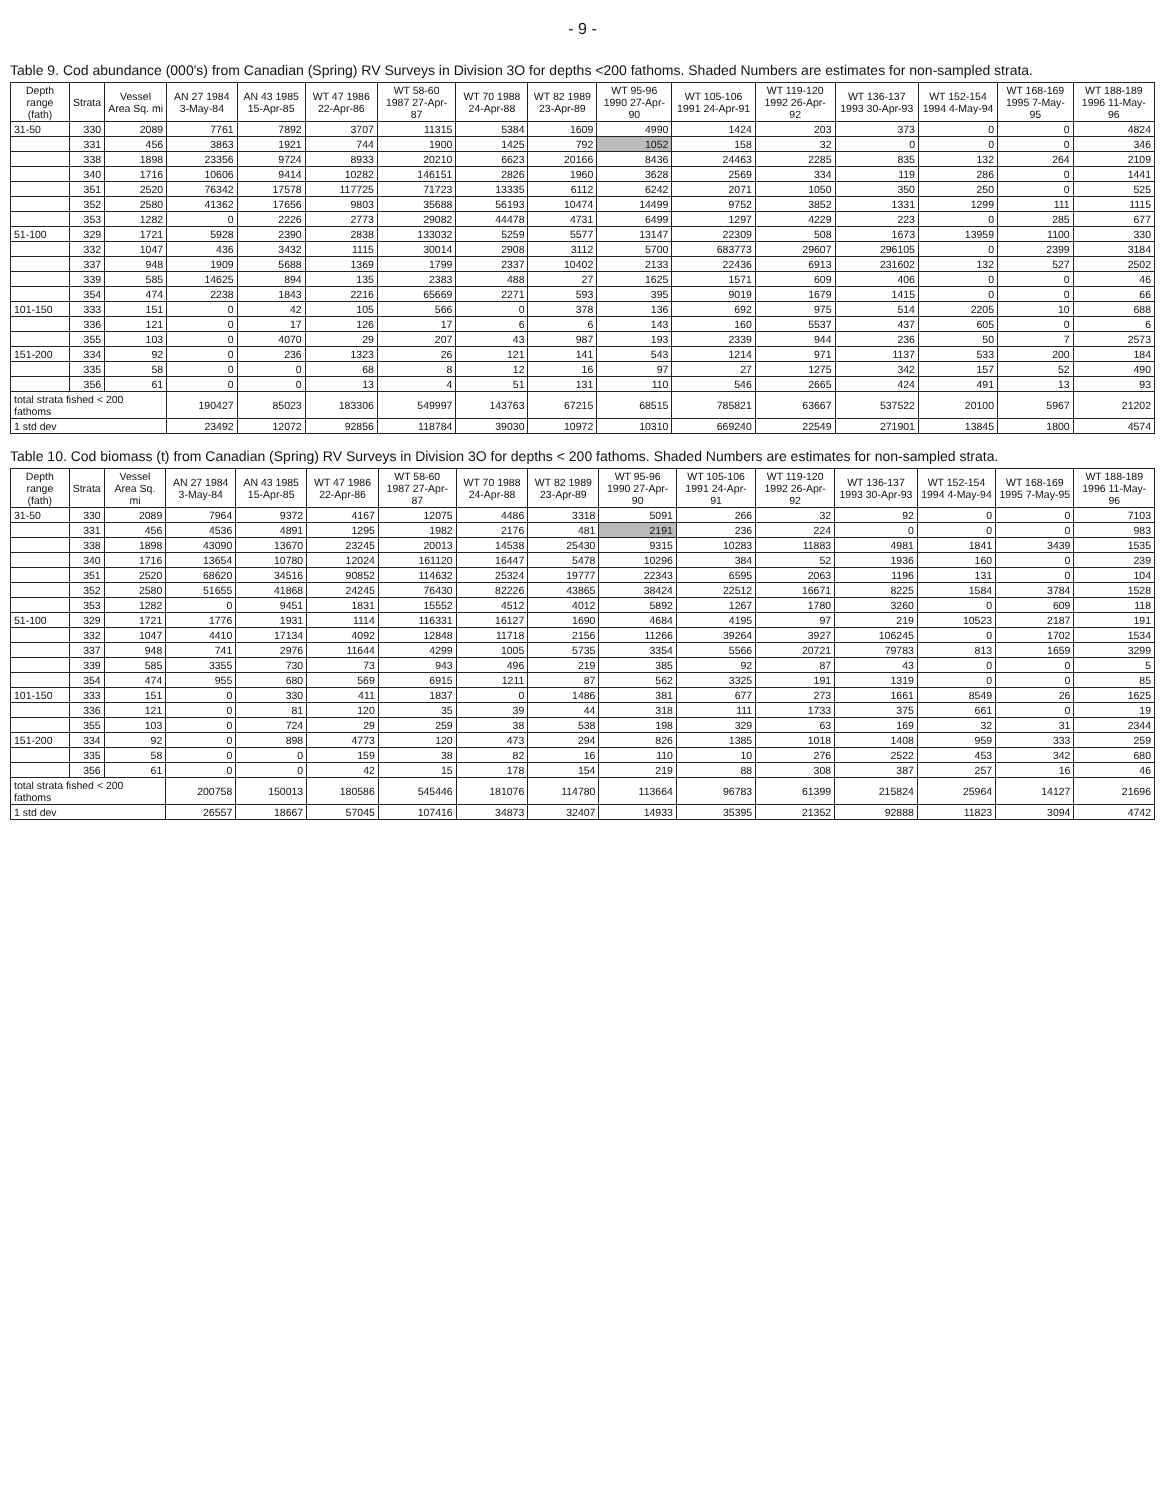- 9 -
Table 9. Cod abundance (000's) from Canadian (Spring) RV Surveys in Division 3O for depths <200 fathoms. Shaded Numbers are estimates for non-sampled strata.
| Depth range (fath) | Strata | Vessel Area Sq. mi | AN 27 1984 3-May-84 | AN 43 1985 15-Apr-85 | WT 47 1986 22-Apr-86 | WT 58-60 1987 27-Apr-87 | WT 70 1988 24-Apr-88 | WT 82 1989 23-Apr-89 | WT 95-96 1990 27-Apr-90 | WT 105-106 1991 24-Apr-91 | WT 119-120 1992 26-Apr-92 | WT 136-137 1993 30-Apr-93 | WT 152-154 1994 4-May-94 | WT 168-169 1995 7-May-95 | WT 188-189 1996 11-May-96 |
| --- | --- | --- | --- | --- | --- | --- | --- | --- | --- | --- | --- | --- | --- | --- | --- |
| 31-50 | 330 | 2089 | 7761 | 7892 | 3707 | 11315 | 5384 | 1609 | 4990 | 1424 | 203 | 373 | 0 | 0 | 4824 |
| | 331 | 456 | 3863 | 1921 | 744 | 1900 | 1425 | 792 | 1052 | 158 | 32 | 0 | 0 | 0 | 346 |
| | 338 | 1898 | 23356 | 9724 | 8933 | 20210 | 6623 | 20166 | 8436 | 24463 | 2285 | 835 | 132 | 264 | 2109 |
| | 340 | 1716 | 10606 | 9414 | 10282 | 146151 | 2826 | 1960 | 3628 | 2569 | 334 | 119 | 286 | 0 | 1441 |
| | 351 | 2520 | 76342 | 17578 | 117725 | 71723 | 13335 | 6112 | 6242 | 2071 | 1050 | 350 | 250 | 0 | 525 |
| | 352 | 2580 | 41362 | 17656 | 9803 | 35688 | 56193 | 10474 | 14499 | 9752 | 3852 | 1331 | 1299 | 111 | 1115 |
| | 353 | 1282 | 0 | 2226 | 2773 | 29082 | 44478 | 4731 | 6499 | 1297 | 4229 | 223 | 0 | 285 | 677 |
| 51-100 | 329 | 1721 | 5928 | 2390 | 2838 | 133032 | 5259 | 5577 | 13147 | 22309 | 508 | 1673 | 13959 | 1100 | 330 |
| | 332 | 1047 | 436 | 3432 | 1115 | 30014 | 2908 | 3112 | 5700 | 683773 | 29607 | 296105 | 0 | 2399 | 3184 |
| | 337 | 948 | 1909 | 5688 | 1369 | 1799 | 2337 | 10402 | 2133 | 22436 | 6913 | 231602 | 132 | 527 | 2502 |
| | 339 | 585 | 14625 | 894 | 135 | 2383 | 488 | 27 | 1625 | 1571 | 609 | 406 | 0 | 0 | 46 |
| | 354 | 474 | 2238 | 1843 | 2216 | 65669 | 2271 | 593 | 395 | 9019 | 1679 | 1415 | 0 | 0 | 66 |
| 101-150 | 333 | 151 | 0 | 42 | 105 | 566 | 0 | 378 | 136 | 692 | 975 | 514 | 2205 | 10 | 688 |
| | 336 | 121 | 0 | 17 | 126 | 17 | 6 | 6 | 143 | 160 | 5537 | 437 | 605 | 0 | 6 |
| | 355 | 103 | 0 | 4070 | 29 | 207 | 43 | 987 | 193 | 2339 | 944 | 236 | 50 | 7 | 2573 |
| 151-200 | 334 | 92 | 0 | 236 | 1323 | 26 | 121 | 141 | 543 | 1214 | 971 | 1137 | 533 | 200 | 184 |
| | 335 | 58 | 0 | 0 | 68 | 8 | 12 | 16 | 97 | 27 | 1275 | 342 | 157 | 52 | 490 |
| | 356 | 61 | 0 | 0 | 13 | 4 | 51 | 131 | 110 | 546 | 2665 | 424 | 491 | 13 | 93 |
| total strata fished < 200 fathoms | | | 190427 | 85023 | 183306 | 549997 | 143763 | 67215 | 68515 | 785821 | 63667 | 537522 | 20100 | 5967 | 21202 |
| 1 std dev | | | 23492 | 12072 | 92856 | 118784 | 39030 | 10972 | 10310 | 669240 | 22549 | 271901 | 13845 | 1800 | 4574 |
Table 10. Cod biomass (t) from Canadian (Spring) RV Surveys in Division 3O for depths < 200 fathoms. Shaded Numbers are estimates for non-sampled strata.
| Depth range (fath) | Strata | Vessel Area Sq. mi | AN 27 1984 3-May-84 | AN 43 1985 15-Apr-85 | WT 47 1986 22-Apr-86 | WT 58-60 1987 27-Apr-87 | WT 70 1988 24-Apr-88 | WT 82 1989 23-Apr-89 | WT 95-96 1990 27-Apr-90 | WT 105-106 1991 24-Apr-91 | WT 119-120 1992 26-Apr-92 | WT 136-137 1993 30-Apr-93 | WT 152-154 1994 4-May-94 | WT 168-169 1995 7-May-95 | WT 188-189 1996 11-May-96 |
| --- | --- | --- | --- | --- | --- | --- | --- | --- | --- | --- | --- | --- | --- | --- | --- |
| 31-50 | 330 | 2089 | 7964 | 9372 | 4167 | 12075 | 4486 | 3318 | 5091 | 266 | 32 | 92 | 0 | 0 | 7103 |
| | 331 | 456 | 4536 | 4891 | 1295 | 1982 | 2176 | 481 | 2191 | 236 | 224 | 0 | 0 | 0 | 983 |
| | 338 | 1898 | 43090 | 13670 | 23245 | 20013 | 14538 | 25430 | 9315 | 10283 | 11883 | 4981 | 1841 | 3439 | 1535 |
| | 340 | 1716 | 13654 | 10780 | 12024 | 161120 | 16447 | 5478 | 10296 | 384 | 52 | 1936 | 160 | 0 | 239 |
| | 351 | 2520 | 68620 | 34516 | 90852 | 114632 | 25324 | 19777 | 22343 | 6595 | 2063 | 1196 | 131 | 0 | 104 |
| | 352 | 2580 | 51655 | 41868 | 24245 | 76430 | 82226 | 43865 | 38424 | 22512 | 16671 | 8225 | 1584 | 3784 | 1528 |
| | 353 | 1282 | 0 | 9451 | 1831 | 15552 | 4512 | 4012 | 5892 | 1267 | 1780 | 3260 | 0 | 609 | 118 |
| 51-100 | 329 | 1721 | 1776 | 1931 | 1114 | 116331 | 16127 | 1690 | 4684 | 4195 | 97 | 219 | 10523 | 2187 | 191 |
| | 332 | 1047 | 4410 | 17134 | 4092 | 12848 | 11718 | 2156 | 11266 | 39264 | 3927 | 106245 | 0 | 1702 | 1534 |
| | 337 | 948 | 741 | 2976 | 11644 | 4299 | 1005 | 5735 | 3354 | 5566 | 20721 | 79783 | 813 | 1659 | 3299 |
| | 339 | 585 | 3355 | 730 | 73 | 943 | 496 | 219 | 385 | 92 | 87 | 43 | 0 | 0 | 5 |
| | 354 | 474 | 955 | 680 | 569 | 6915 | 1211 | 87 | 562 | 3325 | 191 | 1319 | 0 | 0 | 85 |
| 101-150 | 333 | 151 | 0 | 330 | 411 | 1837 | 0 | 1486 | 381 | 677 | 273 | 1661 | 8549 | 26 | 1625 |
| | 336 | 121 | 0 | 81 | 120 | 35 | 39 | 44 | 318 | 111 | 1733 | 375 | 661 | 0 | 19 |
| | 355 | 103 | 0 | 724 | 29 | 259 | 38 | 538 | 198 | 329 | 63 | 169 | 32 | 31 | 2344 |
| 151-200 | 334 | 92 | 0 | 898 | 4773 | 120 | 473 | 294 | 826 | 1385 | 1018 | 1408 | 959 | 333 | 259 |
| | 335 | 58 | 0 | 0 | 159 | 38 | 82 | 16 | 110 | 10 | 276 | 2522 | 453 | 342 | 680 |
| | 356 | 61 | 0 | 0 | 42 | 15 | 178 | 154 | 219 | 88 | 308 | 387 | 257 | 16 | 46 |
| total strata fished < 200 fathoms | | | 200758 | 150013 | 180586 | 545446 | 181076 | 114780 | 113664 | 96783 | 61399 | 215824 | 25964 | 14127 | 21696 |
| 1 std dev | | | 26557 | 18667 | 57045 | 107416 | 34873 | 32407 | 14933 | 35395 | 21352 | 92888 | 11823 | 3094 | 4742 |